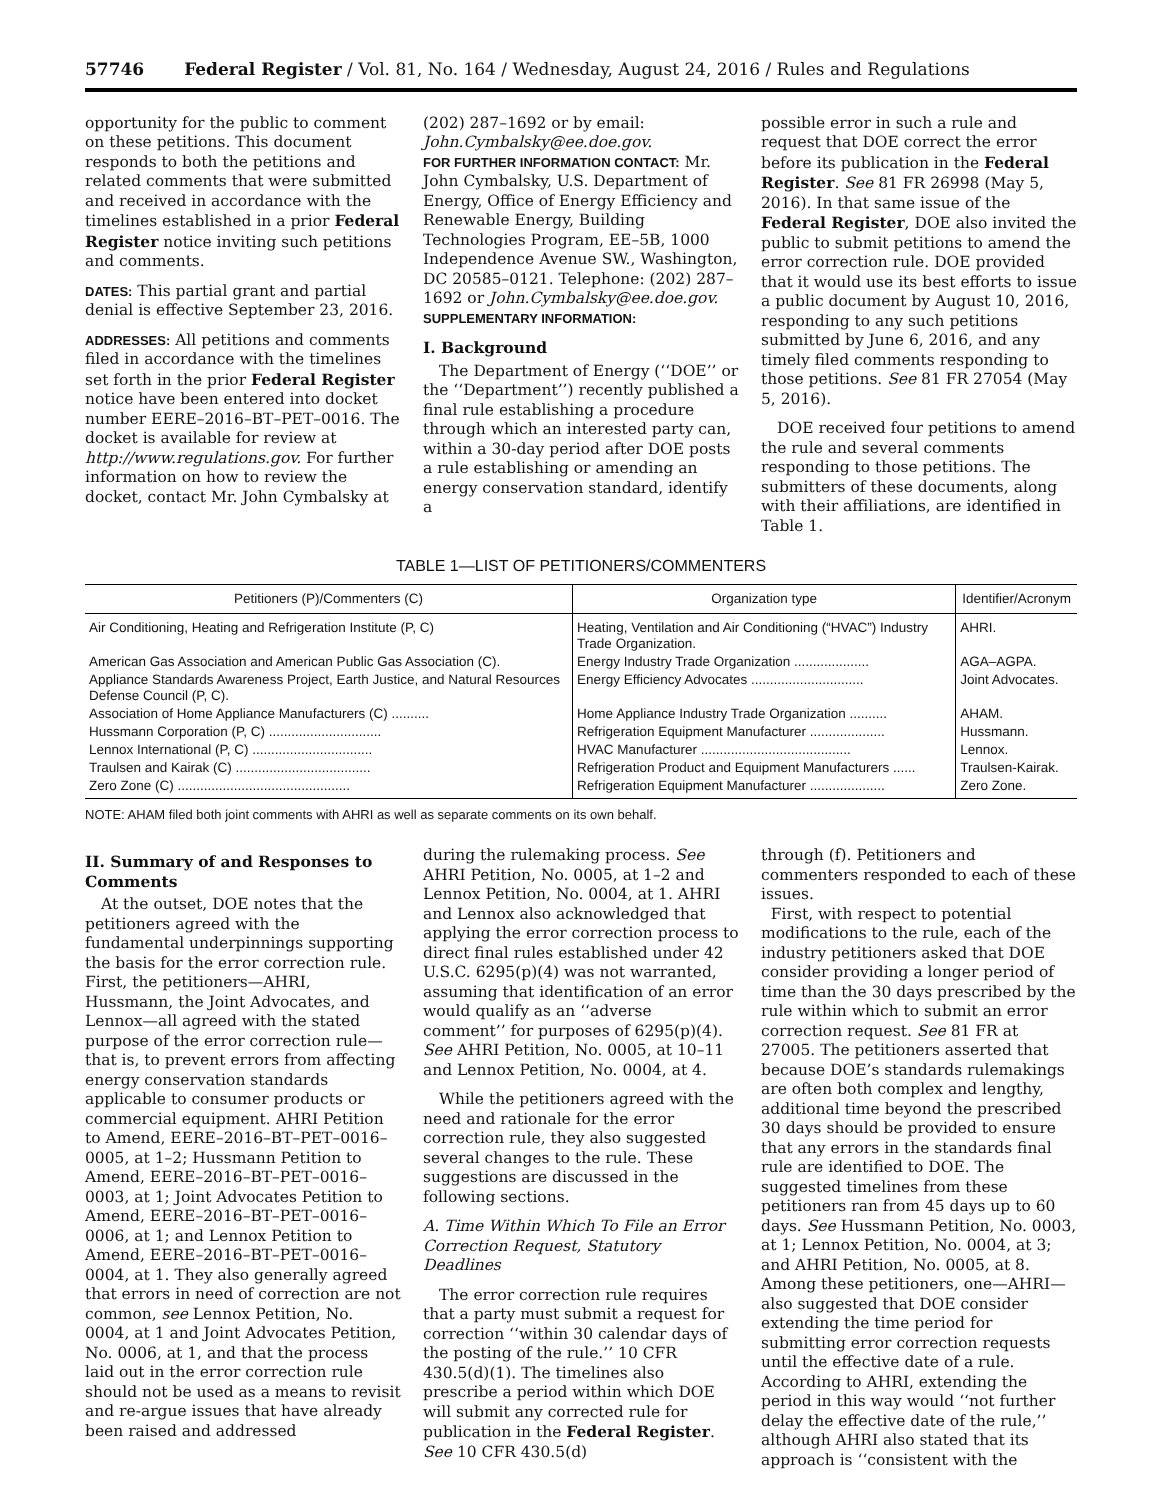57746 Federal Register / Vol. 81, No. 164 / Wednesday, August 24, 2016 / Rules and Regulations
opportunity for the public to comment on these petitions. This document responds to both the petitions and related comments that were submitted and received in accordance with the timelines established in a prior Federal Register notice inviting such petitions and comments.
DATES: This partial grant and partial denial is effective September 23, 2016.
ADDRESSES: All petitions and comments filed in accordance with the timelines set forth in the prior Federal Register notice have been entered into docket number EERE–2016–BT–PET–0016. The docket is available for review at http://www.regulations.gov. For further information on how to review the docket, contact Mr. John Cymbalsky at
(202) 287–1692 or by email: John.Cymbalsky@ee.doe.gov.
FOR FURTHER INFORMATION CONTACT: Mr. John Cymbalsky, U.S. Department of Energy, Office of Energy Efficiency and Renewable Energy, Building Technologies Program, EE–5B, 1000 Independence Avenue SW., Washington, DC 20585–0121. Telephone: (202) 287–1692 or John.Cymbalsky@ee.doe.gov.
SUPPLEMENTARY INFORMATION:
I. Background
The Department of Energy (‘‘DOE’’ or the ‘‘Department’’) recently published a final rule establishing a procedure through which an interested party can, within a 30-day period after DOE posts a rule establishing or amending an energy conservation standard, identify a
possible error in such a rule and request that DOE correct the error before its publication in the Federal Register. See 81 FR 26998 (May 5, 2016). In that same issue of the Federal Register, DOE also invited the public to submit petitions to amend the error correction rule. DOE provided that it would use its best efforts to issue a public document by August 10, 2016, responding to any such petitions submitted by June 6, 2016, and any timely filed comments responding to those petitions. See 81 FR 27054 (May 5, 2016).
DOE received four petitions to amend the rule and several comments responding to those petitions. The submitters of these documents, along with their affiliations, are identified in Table 1.
TABLE 1—LIST OF PETITIONERS/COMMENTERS
| Petitioners (P)/Commenters (C) | Organization type | Identifier/Acronym |
| --- | --- | --- |
| Air Conditioning, Heating and Refrigeration Institute (P, C) | Heating, Ventilation and Air Conditioning (“HVAC”) Industry Trade Organization. | AHRI. |
| American Gas Association and American Public Gas Association (C). | Energy Industry Trade Organization .................... | AGA–AGPA. |
| Appliance Standards Awareness Project, Earth Justice, and Natural Resources Defense Council (P, C). | Energy Efficiency Advocates .............................. | Joint Advocates. |
| Association of Home Appliance Manufacturers (C) .......... | Home Appliance Industry Trade Organization .......... | AHAM. |
| Hussmann Corporation (P, C) .............................. | Refrigeration Equipment Manufacturer .................... | Hussmann. |
| Lennox International (P, C) ................................ | HVAC Manufacturer ........................................ | Lennox. |
| Traulsen and Kairak (C) .................................... | Refrigeration Product and Equipment Manufacturers ...... | Traulsen-Kairak. |
| Zero Zone (C) .............................................. | Refrigeration Equipment Manufacturer .................... | Zero Zone. |
NOTE: AHAM filed both joint comments with AHRI as well as separate comments on its own behalf.
II. Summary of and Responses to Comments
At the outset, DOE notes that the petitioners agreed with the fundamental underpinnings supporting the basis for the error correction rule. First, the petitioners—AHRI, Hussmann, the Joint Advocates, and Lennox—all agreed with the stated purpose of the error correction rule—that is, to prevent errors from affecting energy conservation standards applicable to consumer products or commercial equipment. AHRI Petition to Amend, EERE–2016–BT–PET–0016–0005, at 1–2; Hussmann Petition to Amend, EERE–2016–BT–PET–0016–0003, at 1; Joint Advocates Petition to Amend, EERE–2016–BT–PET–0016–0006, at 1; and Lennox Petition to Amend, EERE–2016–BT–PET–0016–0004, at 1. They also generally agreed that errors in need of correction are not common, see Lennox Petition, No. 0004, at 1 and Joint Advocates Petition, No. 0006, at 1, and that the process laid out in the error correction rule should not be used as a means to revisit and re-argue issues that have already been raised and addressed
during the rulemaking process. See AHRI Petition, No. 0005, at 1–2 and Lennox Petition, No. 0004, at 1. AHRI and Lennox also acknowledged that applying the error correction process to direct final rules established under 42 U.S.C. 6295(p)(4) was not warranted, assuming that identification of an error would qualify as an ‘‘adverse comment’’ for purposes of 6295(p)(4). See AHRI Petition, No. 0005, at 10–11 and Lennox Petition, No. 0004, at 4.
While the petitioners agreed with the need and rationale for the error correction rule, they also suggested several changes to the rule. These suggestions are discussed in the following sections.
A. Time Within Which To File an Error Correction Request, Statutory Deadlines
The error correction rule requires that a party must submit a request for correction ‘‘within 30 calendar days of the posting of the rule.’’ 10 CFR 430.5(d)(1). The timelines also prescribe a period within which DOE will submit any corrected rule for publication in the Federal Register. See 10 CFR 430.5(d)
through (f). Petitioners and commenters responded to each of these issues.
First, with respect to potential modifications to the rule, each of the industry petitioners asked that DOE consider providing a longer period of time than the 30 days prescribed by the rule within which to submit an error correction request. See 81 FR at 27005. The petitioners asserted that because DOE’s standards rulemakings are often both complex and lengthy, additional time beyond the prescribed 30 days should be provided to ensure that any errors in the standards final rule are identified to DOE. The suggested timelines from these petitioners ran from 45 days up to 60 days. See Hussmann Petition, No. 0003, at 1; Lennox Petition, No. 0004, at 3; and AHRI Petition, No. 0005, at 8. Among these petitioners, one—AHRI—also suggested that DOE consider extending the time period for submitting error correction requests until the effective date of a rule. According to AHRI, extending the period in this way would ‘‘not further delay the effective date of the rule,’’ although AHRI also stated that its approach is ‘‘consistent with the